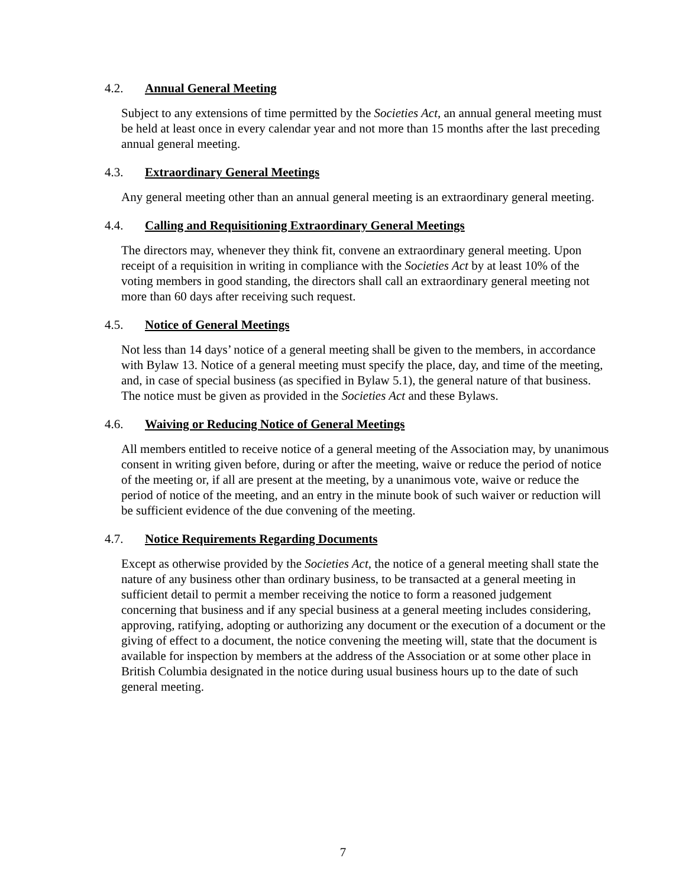4.2. Annual General Meeting
Subject to any extensions of time permitted by the Societies Act, an annual general meeting must be held at least once in every calendar year and not more than 15 months after the last preceding annual general meeting.
4.3. Extraordinary General Meetings
Any general meeting other than an annual general meeting is an extraordinary general meeting.
4.4. Calling and Requisitioning Extraordinary General Meetings
The directors may, whenever they think fit, convene an extraordinary general meeting. Upon receipt of a requisition in writing in compliance with the Societies Act by at least 10% of the voting members in good standing, the directors shall call an extraordinary general meeting not more than 60 days after receiving such request.
4.5. Notice of General Meetings
Not less than 14 days’ notice of a general meeting shall be given to the members, in accordance with Bylaw 13. Notice of a general meeting must specify the place, day, and time of the meeting, and, in case of special business (as specified in Bylaw 5.1), the general nature of that business. The notice must be given as provided in the Societies Act and these Bylaws.
4.6. Waiving or Reducing Notice of General Meetings
All members entitled to receive notice of a general meeting of the Association may, by unanimous consent in writing given before, during or after the meeting, waive or reduce the period of notice of the meeting or, if all are present at the meeting, by a unanimous vote, waive or reduce the period of notice of the meeting, and an entry in the minute book of such waiver or reduction will be sufficient evidence of the due convening of the meeting.
4.7. Notice Requirements Regarding Documents
Except as otherwise provided by the Societies Act, the notice of a general meeting shall state the nature of any business other than ordinary business, to be transacted at a general meeting in sufficient detail to permit a member receiving the notice to form a reasoned judgement concerning that business and if any special business at a general meeting includes considering, approving, ratifying, adopting or authorizing any document or the execution of a document or the giving of effect to a document, the notice convening the meeting will, state that the document is available for inspection by members at the address of the Association or at some other place in British Columbia designated in the notice during usual business hours up to the date of such general meeting.
7